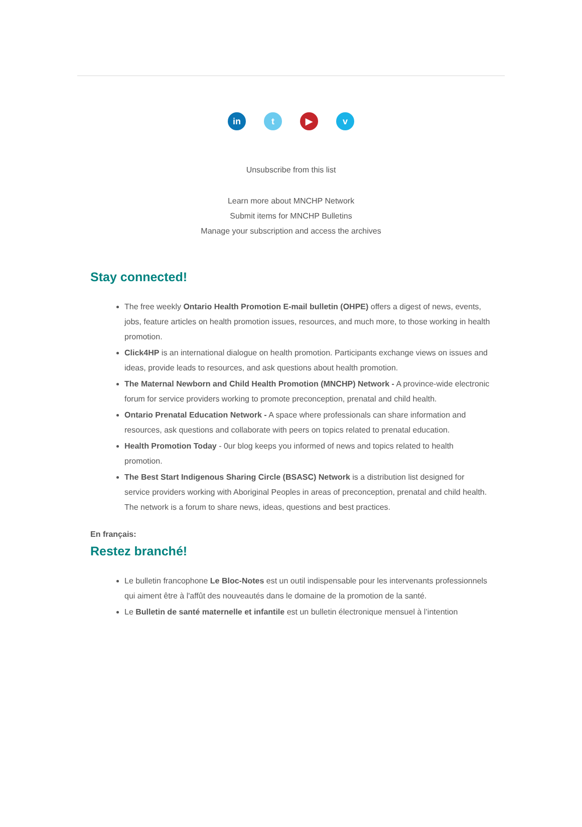in t ▶ v
Unsubscribe from this list
Learn more about MNCHP Network
Submit items for MNCHP Bulletins
Manage your subscription and access the archives
Stay connected!
The free weekly Ontario Health Promotion E-mail bulletin (OHPE) offers a digest of news, events, jobs, feature articles on health promotion issues, resources, and much more, to those working in health promotion.
Click4HP is an international dialogue on health promotion. Participants exchange views on issues and ideas, provide leads to resources, and ask questions about health promotion.
The Maternal Newborn and Child Health Promotion (MNCHP) Network - A province-wide electronic forum for service providers working to promote preconception, prenatal and child health.
Ontario Prenatal Education Network - A space where professionals can share information and resources, ask questions and collaborate with peers on topics related to prenatal education.
Health Promotion Today - 0ur blog keeps you informed of news and topics related to health promotion.
The Best Start Indigenous Sharing Circle (BSASC) Network is a distribution list designed for service providers working with Aboriginal Peoples in areas of preconception, prenatal and child health. The network is a forum to share news, ideas, questions and best practices.
En français:
Restez branché!
Le bulletin francophone Le Bloc-Notes est un outil indispensable pour les intervenants professionnels qui aiment être à l'affût des nouveautés dans le domaine de la promotion de la santé.
Le Bulletin de santé maternelle et infantile est un bulletin électronique mensuel à l’intention